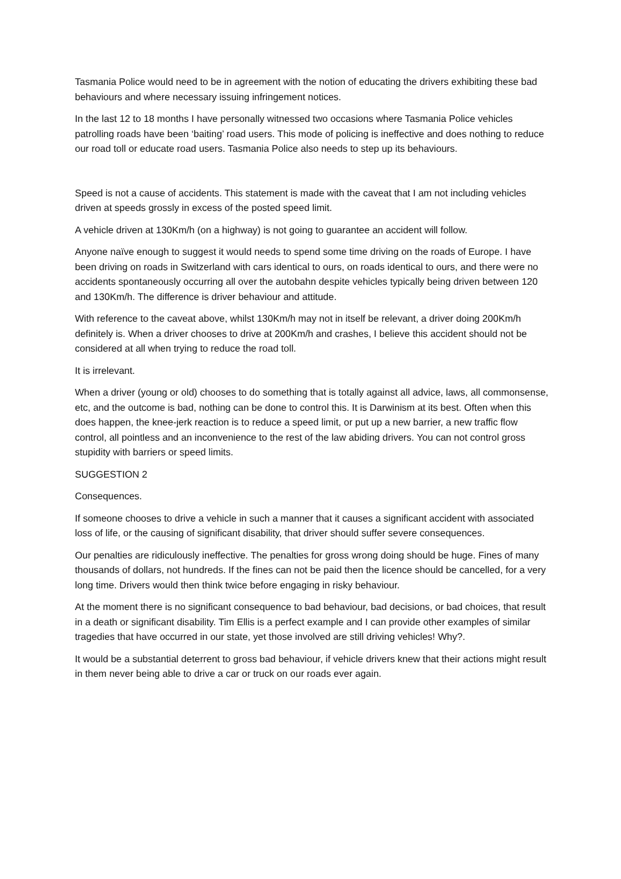Tasmania Police would need to be in agreement with the notion of educating the drivers exhibiting these bad behaviours and where necessary issuing infringement notices.
In the last 12 to 18 months I have personally witnessed two occasions where Tasmania Police vehicles patrolling roads have been ‘baiting’ road users. This mode of policing is ineffective and does nothing to reduce our road toll or educate road users. Tasmania Police also needs to step up its behaviours.
Speed is not a cause of accidents. This statement is made with the caveat that I am not including vehicles driven at speeds grossly in excess of the posted speed limit.
A vehicle driven at 130Km/h (on a highway) is not going to guarantee an accident will follow.
Anyone naïve enough to suggest it would needs to spend some time driving on the roads of Europe. I have been driving on roads in Switzerland with cars identical to ours, on roads identical to ours, and there were no accidents spontaneously occurring all over the autobahn despite vehicles typically being driven between 120 and 130Km/h. The difference is driver behaviour and attitude.
With reference to the caveat above, whilst 130Km/h may not in itself be relevant, a driver doing 200Km/h definitely is. When a driver chooses to drive at 200Km/h and crashes, I believe this accident should not be considered at all when trying to reduce the road toll.
It is irrelevant.
When a driver (young or old) chooses to do something that is totally against all advice, laws, all commonsense, etc, and the outcome is bad, nothing can be done to control this. It is Darwinism at its best. Often when this does happen, the knee-jerk reaction is to reduce a speed limit, or put up a new barrier, a new traffic flow control, all pointless and an inconvenience to the rest of the law abiding drivers. You can not control gross stupidity with barriers or speed limits.
SUGGESTION 2
Consequences.
If someone chooses to drive a vehicle in such a manner that it causes a significant accident with associated loss of life, or the causing of significant disability, that driver should suffer severe consequences.
Our penalties are ridiculously ineffective. The penalties for gross wrong doing should be huge. Fines of many thousands of dollars, not hundreds. If the fines can not be paid then the licence should be cancelled, for a very long time. Drivers would then think twice before engaging in risky behaviour.
At the moment there is no significant consequence to bad behaviour, bad decisions, or bad choices, that result in a death or significant disability. Tim Ellis is a perfect example and I can provide other examples of similar tragedies that have occurred in our state, yet those involved are still driving vehicles! Why?.
It would be a substantial deterrent to gross bad behaviour, if vehicle drivers knew that their actions might result in them never being able to drive a car or truck on our roads ever again.